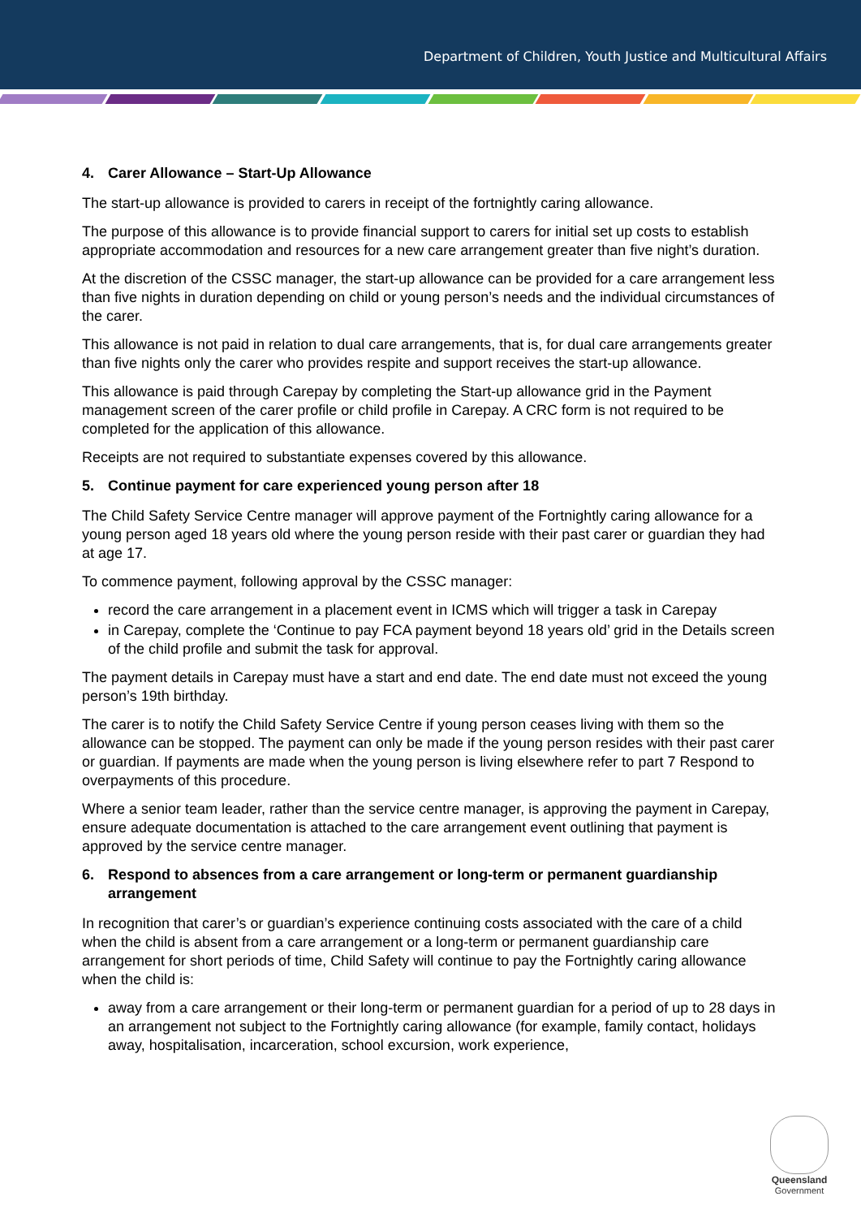Department of Children, Youth Justice and Multicultural Affairs
4. Carer Allowance – Start-Up Allowance
The start-up allowance is provided to carers in receipt of the fortnightly caring allowance.
The purpose of this allowance is to provide financial support to carers for initial set up costs to establish appropriate accommodation and resources for a new care arrangement greater than five night’s duration.
At the discretion of the CSSC manager, the start-up allowance can be provided for a care arrangement less than five nights in duration depending on child or young person’s needs and the individual circumstances of the carer.
This allowance is not paid in relation to dual care arrangements, that is, for dual care arrangements greater than five nights only the carer who provides respite and support receives the start-up allowance.
This allowance is paid through Carepay by completing the Start-up allowance grid in the Payment management screen of the carer profile or child profile in Carepay. A CRC form is not required to be completed for the application of this allowance.
Receipts are not required to substantiate expenses covered by this allowance.
5. Continue payment for care experienced young person after 18
The Child Safety Service Centre manager will approve payment of the Fortnightly caring allowance for a young person aged 18 years old where the young person reside with their past carer or guardian they had at age 17.
To commence payment, following approval by the CSSC manager:
record the care arrangement in a placement event in ICMS which will trigger a task in Carepay
in Carepay, complete the ‘Continue to pay FCA payment beyond 18 years old’ grid in the Details screen of the child profile and submit the task for approval.
The payment details in Carepay must have a start and end date. The end date must not exceed the young person’s 19th birthday.
The carer is to notify the Child Safety Service Centre if young person ceases living with them so the allowance can be stopped. The payment can only be made if the young person resides with their past carer or guardian. If payments are made when the young person is living elsewhere refer to part 7 Respond to overpayments of this procedure.
Where a senior team leader, rather than the service centre manager, is approving the payment in Carepay, ensure adequate documentation is attached to the care arrangement event outlining that payment is approved by the service centre manager.
6. Respond to absences from a care arrangement or long-term or permanent guardianship arrangement
In recognition that carer’s or guardian’s experience continuing costs associated with the care of a child when the child is absent from a care arrangement or a long-term or permanent guardianship care arrangement for short periods of time, Child Safety will continue to pay the Fortnightly caring allowance when the child is:
away from a care arrangement or their long-term or permanent guardian for a period of up to 28 days in an arrangement not subject to the Fortnightly caring allowance (for example, family contact, holidays away, hospitalisation, incarceration, school excursion, work experience,
Queensland
Government